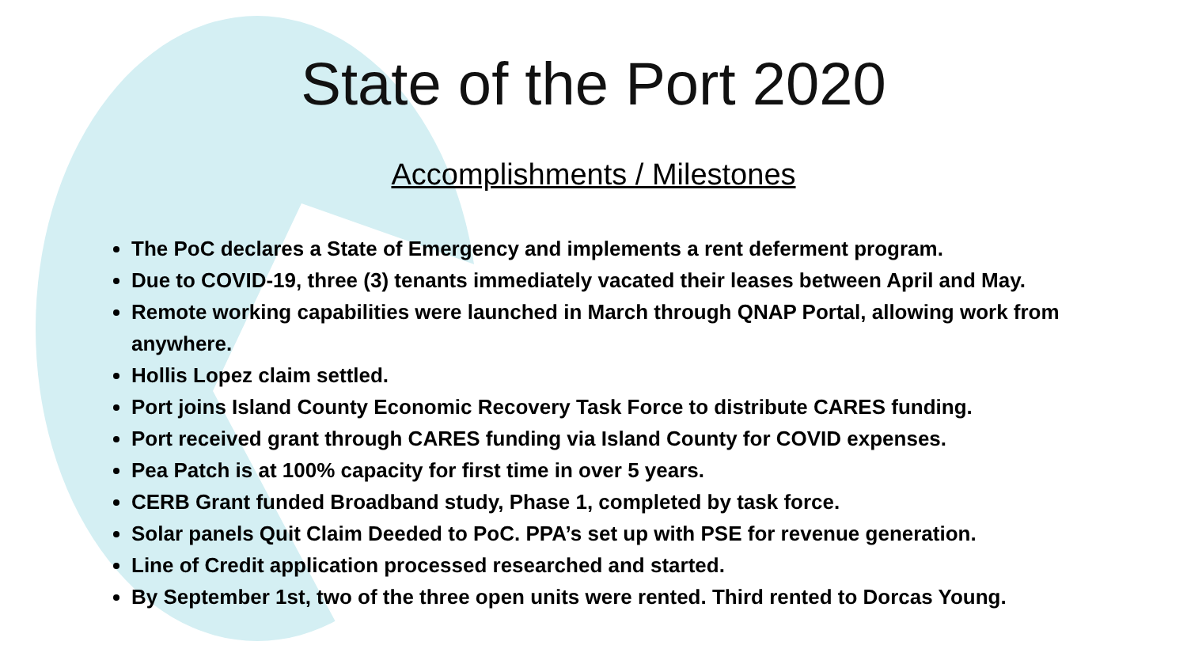State of the Port 2020
Accomplishments / Milestones
The PoC declares a State of Emergency and implements a rent deferment program.
Due to COVID-19, three (3) tenants immediately vacated their leases between April and May.
Remote working capabilities were launched in March through QNAP Portal, allowing work from anywhere.
Hollis Lopez claim settled.
Port joins Island County Economic Recovery Task Force to distribute CARES funding.
Port received grant through CARES funding via Island County for COVID expenses.
Pea Patch is at 100% capacity for first time in over 5 years.
CERB Grant funded Broadband study, Phase 1, completed by task force.
Solar panels Quit Claim Deeded to PoC. PPA’s set up with PSE for revenue generation.
Line of Credit application processed researched and started.
By September 1st, two of the three open units were rented. Third rented to Dorcas Young.